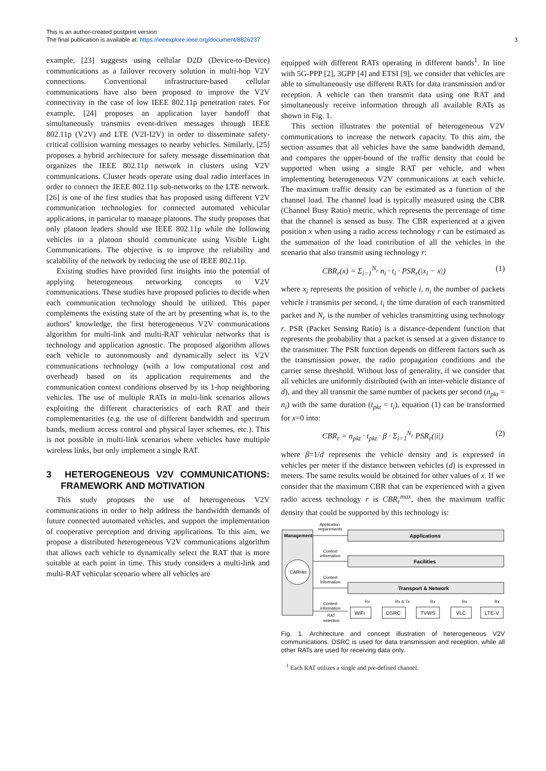This is an author-created postprint version
The final publication is available at: https://ieeexplore.ieee.org/document/8826237
3
example, [23] suggests using cellular D2D (Device-to-Device) communications as a failover recovery solution in multi-hop V2V connections. Conventional infrastructure-based cellular communications have also been proposed to improve the V2V connectivity in the case of low IEEE 802.11p penetration rates. For example, [24] proposes an application layer handoff that simultaneously transmits event-driven messages through IEEE 802.11p (V2V) and LTE (V2I-I2V) in order to disseminate safety-critical collision warning messages to nearby vehicles. Similarly, [25] proposes a hybrid architecture for safety message dissemination that organizes the IEEE 802.11p network in clusters using V2V communications. Cluster heads operate using dual radio interfaces in order to connect the IEEE 802.11p sub-networks to the LTE network. [26] is one of the first studies that has proposed using different V2V communication technologies for connected automated vehicular applications, in particular to manage platoons. The study proposes that only platoon leaders should use IEEE 802.11p while the following vehicles in a platoon should communicate using Visible Light Communications. The objective is to improve the reliability and scalability of the network by reducing the use of IEEE 802.11p.
Existing studies have provided first insights into the potential of applying heterogeneous networking concepts to V2V communications. These studies have proposed policies to decide when each communication technology should be utilized. This paper complements the existing state of the art by presenting what is, to the authors’ knowledge, the first heterogeneous V2V communications algorithm for multi-link and multi-RAT vehicular networks that is technology and application agnostic. The proposed algorithm allows each vehicle to autonomously and dynamically select its V2V communications technology (with a low computational cost and overhead) based on its application requirements and the communication context conditions observed by its 1-hop neighboring vehicles. The use of multiple RATs in multi-link scenarios allows exploiting the different characteristics of each RAT and their complementarities (e.g. the use of different bandwidth and spectrum bands, medium access control and physical layer schemes, etc.). This is not possible in multi-link scenarios where vehicles have multiple wireless links, but only implement a single RAT.
3 HETEROGENEOUS V2V COMMUNICATIONS: FRAMEWORK AND MOTIVATION
This study proposes the use of heterogeneous V2V communications in order to help address the bandwidth demands of future connected automated vehicles, and support the implementation of cooperative perception and driving applications. To this aim, we propose a distributed heterogeneous V2V communications algorithm that allows each vehicle to dynamically select the RAT that is more suitable at each point in time. This study considers a multi-link and multi-RAT vehicular scenario where all vehicles are
equipped with different RATs operating in different bands<sup>1</sup>. In line with 5G-PPP [2], 3GPP [4] and ETSI [9], we consider that vehicles are able to simultaneously use different RATs for data transmission and/or reception. A vehicle can then transmit data using one RAT and simultaneously receive information through all available RATs as shown in Fig. 1.
This section illustrates the potential of heterogeneous V2V communications to increase the network capacity. To this aim, the section assumes that all vehicles have the same bandwidth demand, and compares the upper-bound of the traffic density that could be supported when using a single RAT per vehicle, and when implementing heterogeneous V2V communications at each vehicle. The maximum traffic density can be estimated as a function of the channel load. The channel load is typically measured using the CBR (Channel Busy Ratio) metric, which represents the percentage of time that the channel is sensed as busy. The CBR experienced at a given position x when using a radio access technology r can be estimated as the summation of the load contribution of all the vehicles in the scenario that also transmit using technology r:
CBR<sub>r</sub>(x) = Σ<sub>i=1</sub><sup>N<sub>r</sub></sup> n<sub>i</sub> · t<sub>i</sub> · PSR<sub>r</sub>(|x<sub>i</sub> − x|) (1)
where x<sub>i</sub> represents the position of vehicle i, n<sub>i</sub> the number of packets vehicle i transmits per second, t<sub>i</sub> the time duration of each transmitted packet and N<sub>r</sub> is the number of vehicles transmitting using technology r. PSR (Packet Sensing Ratio) is a distance-dependent function that represents the probability that a packet is sensed at a given distance to the transmitter. The PSR function depends on different factors such as the transmission power, the radio propagation conditions and the carrier sense threshold. Without loss of generality, if we consider that all vehicles are uniformly distributed (with an inter-vehicle distance of d), and they all transmit the same number of packets per second (n<sub>pkt</sub> = n<sub>i</sub>) with the same duration (t<sub>pkt</sub> = t<sub>i</sub>), equation (1) can be transformed for x=0 into:
CBR<sub>r</sub> = n<sub>pkt</sub> · t<sub>pkt</sub> · β · Σ<sub>i=1</sub><sup>N<sub>r</sub></sup> PSR<sub>r</sub>(|i|) (2)
where β=1/d represents the vehicle density and is expressed in vehicles per meter if the distance between vehicles (d) is expressed in meters. The same results would be obtained for other values of x. If we consider that the maximum CBR that can be experienced with a given radio access technology r is CBR<sub>r</sub><sup>max</sup>, then the maximum traffic density that could be supported by this technology is:
Management
CARHet
Applications
Facilities
Transport & Network
Application
requirements
Context
information
Context
information
Context
information
RAT
selection
WiFi
DSRC
TVWS
VLC
LTE-V
Rx
Rx & Tx
Rx
Rx
Rx
Fig. 1. Architecture and concept illustration of heterogeneous V2V communications. DSRC is used for data transmission and reception, while all other RATs are used for receiving data only.
<sup>1</sup> Each RAT utilizes a single and pre-defined channel.